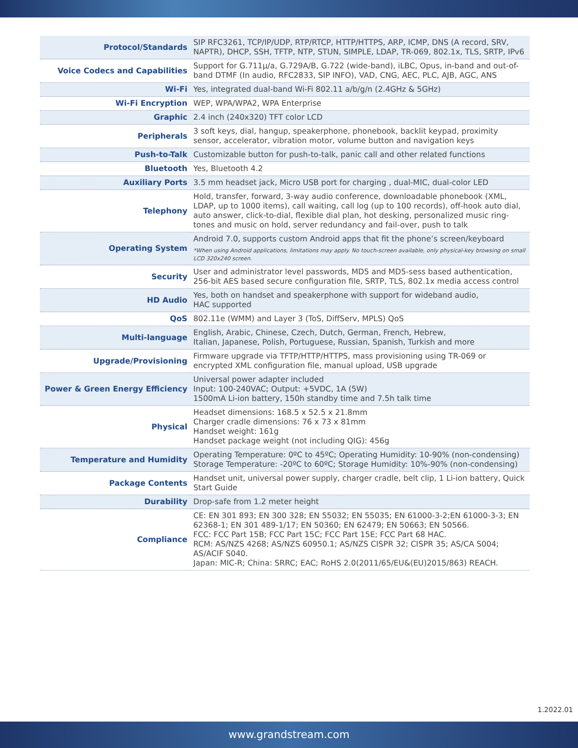| Protocol/Standards | SIP RFC3261, TCP/IP/UDP, RTP/RTCP, HTTP/HTTPS, ARP, ICMP, DNS (A record, SRV, NAPTR), DHCP, SSH, TFTP, NTP, STUN, SIMPLE, LDAP, TR-069, 802.1x, TLS, SRTP, IPv6 |
| Voice Codecs and Capabilities | Support for G.711µ/a, G.729A/B, G.722 (wide-band), iLBC, Opus, in-band and out-of-band DTMF (In audio, RFC2833, SIP INFO), VAD, CNG, AEC, PLC, AJB, AGC, ANS |
| Wi-Fi | Yes, integrated dual-band Wi-Fi 802.11 a/b/g/n (2.4GHz & 5GHz) |
| Wi-Fi Encryption | WEP, WPA/WPA2, WPA Enterprise |
| Graphic | 2.4 inch (240x320) TFT color LCD |
| Peripherals | 3 soft keys, dial, hangup, speakerphone, phonebook, backlit keypad, proximity sensor, accelerator, vibration motor, volume button and navigation keys |
| Push-to-Talk | Customizable button for push-to-talk, panic call and other related functions |
| Bluetooth | Yes, Bluetooth 4.2 |
| Auxiliary Ports | 3.5 mm headset jack, Micro USB port for charging , dual-MIC, dual-color LED |
| Telephony | Hold, transfer, forward, 3-way audio conference, downloadable phonebook (XML, LDAP, up to 1000 items), call waiting, call log (up to 100 records), off-hook auto dial, auto answer, click-to-dial, flexible dial plan, hot desking, personalized music ring-tones and music on hold, server redundancy and fail-over, push to talk |
| Operating System | Android 7.0, supports custom Android apps that fit the phone’s screen/keyboard *When using Android applications, limitations may apply. No touch-screen available, only physical-key browsing on small LCD 320x240 screen. |
| Security | User and administrator level passwords, MD5 and MD5-sess based authentication, 256-bit AES based secure configuration file, SRTP, TLS, 802.1x media access control |
| HD Audio | Yes, both on handset and speakerphone with support for wideband audio, HAC supported |
| QoS | 802.11e (WMM) and Layer 3 (ToS, DiffServ, MPLS) QoS |
| Multi-language | English, Arabic, Chinese, Czech, Dutch, German, French, Hebrew, Italian, Japanese, Polish, Portuguese, Russian, Spanish, Turkish and more |
| Upgrade/Provisioning | Firmware upgrade via TFTP/HTTP/HTTPS, mass provisioning using TR-069 or encrypted XML configuration file, manual upload, USB upgrade |
| Power & Green Energy Efficiency | Universal power adapter included Input: 100-240VAC; Output: +5VDC, 1A (5W) 1500mA Li-ion battery, 150h standby time and 7.5h talk time |
| Physical | Headset dimensions: 168.5 x 52.5 x 21.8mm Charger cradle dimensions: 76 x 73 x 81mm Handset weight: 161g Handset package weight (not including QIG): 456g |
| Temperature and Humidity | Operating Temperature: 0ºC to 45ºC; Operating Humidity: 10-90% (non-condensing) Storage Temperature: -20ºC to 60ºC; Storage Humidity: 10%-90% (non-condensing) |
| Package Contents | Handset unit, universal power supply, charger cradle, belt clip, 1 Li-ion battery, Quick Start Guide |
| Durability | Drop-safe from 1.2 meter height |
| Compliance | CE: EN 301 893; EN 300 328; EN 55032; EN 55035; EN 61000-3-2;EN 61000-3-3; EN 62368-1; EN 301 489-1/17; EN 50360; EN 62479; EN 50663; EN 50566. FCC: FCC Part 15B; FCC Part 15C; FCC Part 15E; FCC Part 68 HAC. RCM: AS/NZS 4268; AS/NZS 60950.1; AS/NZS CISPR 32; CISPR 35; AS/CA S004; AS/ACIF S040. Japan: MIC-R; China: SRRC; EAC; RoHS 2.0(2011/65/EU&(EU)2015/863) REACH. |
1.2022.01
www.grandstream.com